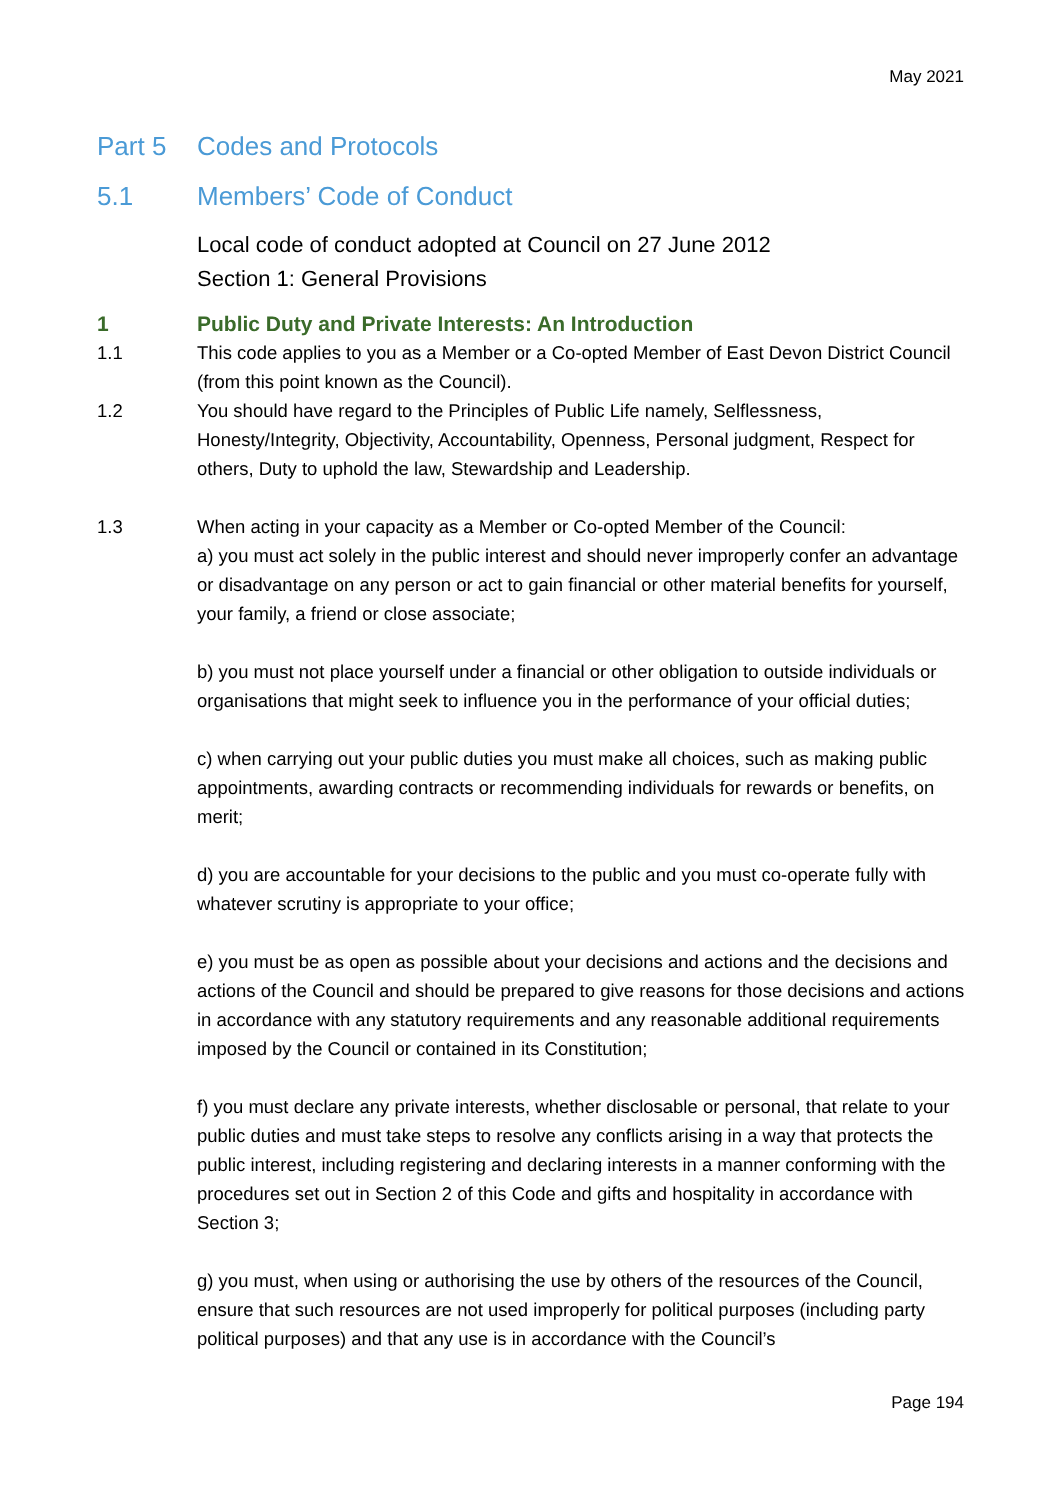May 2021
Part 5 Codes and Protocols
5.1 Members’ Code of Conduct
Local code of conduct adopted at Council on 27 June 2012
Section 1: General Provisions
1 Public Duty and Private Interests: An Introduction
1.1 This code applies to you as a Member or a Co-opted Member of East Devon District Council (from this point known as the Council).
1.2 You should have regard to the Principles of Public Life namely, Selflessness, Honesty/Integrity, Objectivity, Accountability, Openness, Personal judgment, Respect for others, Duty to uphold the law, Stewardship and Leadership.
1.3 When acting in your capacity as a Member or Co-opted Member of the Council:
a) you must act solely in the public interest and should never improperly confer an advantage or disadvantage on any person or act to gain financial or other material benefits for yourself, your family, a friend or close associate;
b) you must not place yourself under a financial or other obligation to outside individuals or organisations that might seek to influence you in the performance of your official duties;
c) when carrying out your public duties you must make all choices, such as making public appointments, awarding contracts or recommending individuals for rewards or benefits, on merit;
d) you are accountable for your decisions to the public and you must co-operate fully with whatever scrutiny is appropriate to your office;
e) you must be as open as possible about your decisions and actions and the decisions and actions of the Council and should be prepared to give reasons for those decisions and actions in accordance with any statutory requirements and any reasonable additional requirements imposed by the Council or contained in its Constitution;
f) you must declare any private interests, whether disclosable or personal, that relate to your public duties and must take steps to resolve any conflicts arising in a way that protects the public interest, including registering and declaring interests in a manner conforming with the procedures set out in Section 2 of this Code and gifts and hospitality in accordance with Section 3;
g) you must, when using or authorising the use by others of the resources of the Council, ensure that such resources are not used improperly for political purposes (including party political purposes) and that any use is in accordance with the Council’s
Page 194